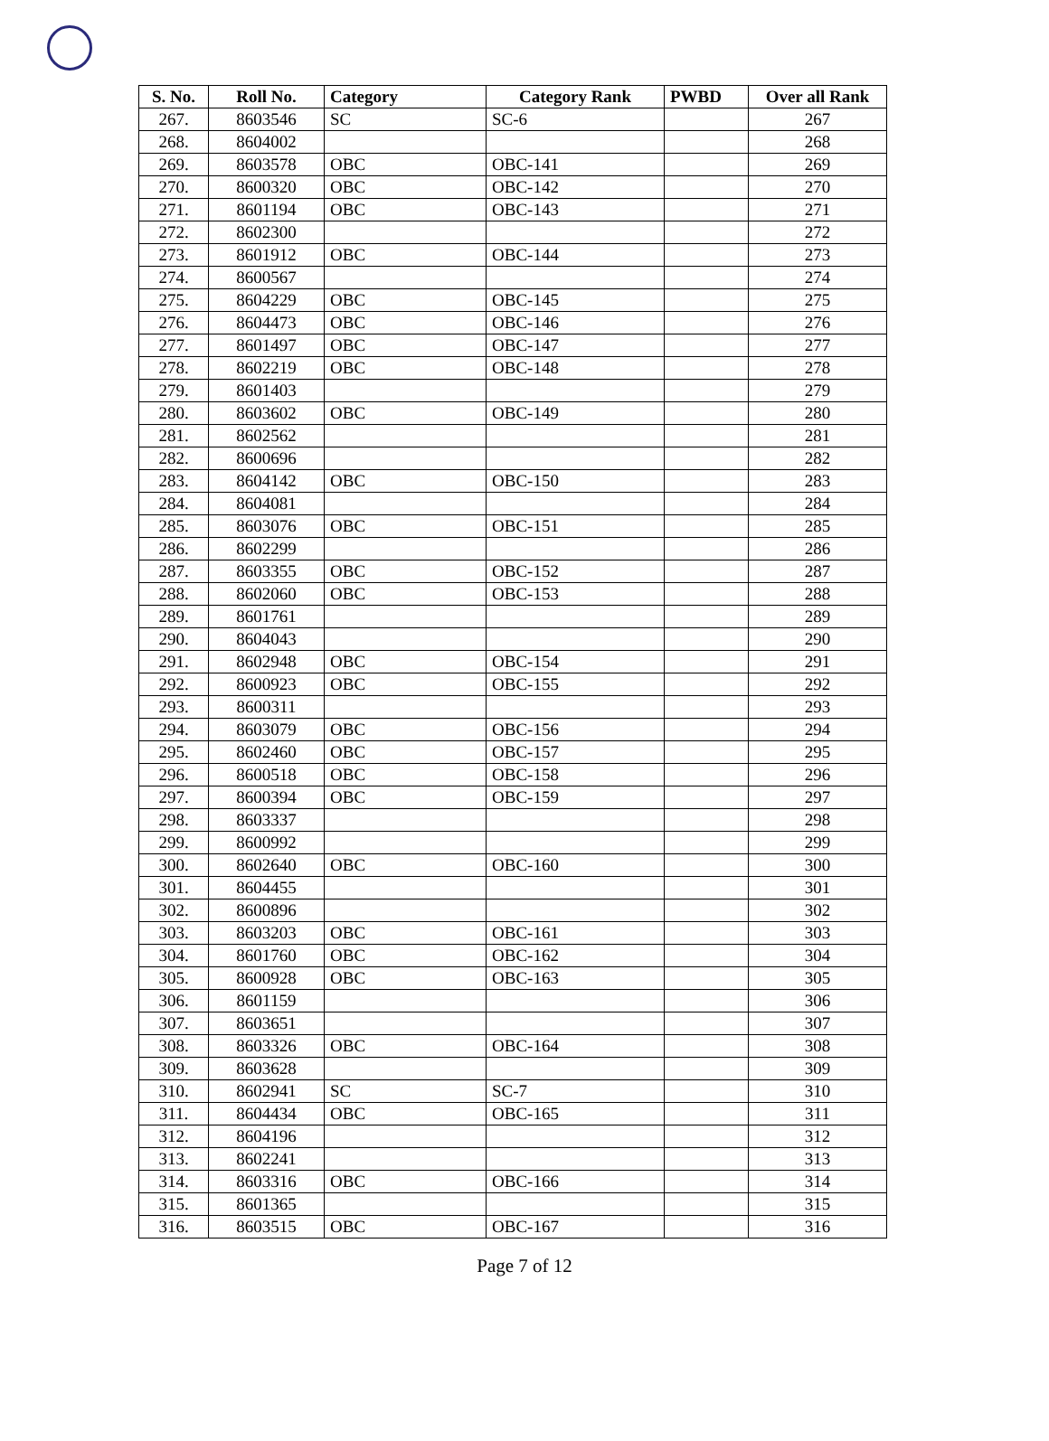| S. No. | Roll No. | Category | Category Rank | PWBD | Over all Rank |
| --- | --- | --- | --- | --- | --- |
| 267. | 8603546 | SC | SC-6 | | 267 |
| 268. | 8604002 | | | | 268 |
| 269. | 8603578 | OBC | OBC-141 | | 269 |
| 270. | 8600320 | OBC | OBC-142 | | 270 |
| 271. | 8601194 | OBC | OBC-143 | | 271 |
| 272. | 8602300 | | | | 272 |
| 273. | 8601912 | OBC | OBC-144 | | 273 |
| 274. | 8600567 | | | | 274 |
| 275. | 8604229 | OBC | OBC-145 | | 275 |
| 276. | 8604473 | OBC | OBC-146 | | 276 |
| 277. | 8601497 | OBC | OBC-147 | | 277 |
| 278. | 8602219 | OBC | OBC-148 | | 278 |
| 279. | 8601403 | | | | 279 |
| 280. | 8603602 | OBC | OBC-149 | | 280 |
| 281. | 8602562 | | | | 281 |
| 282. | 8600696 | | | | 282 |
| 283. | 8604142 | OBC | OBC-150 | | 283 |
| 284. | 8604081 | | | | 284 |
| 285. | 8603076 | OBC | OBC-151 | | 285 |
| 286. | 8602299 | | | | 286 |
| 287. | 8603355 | OBC | OBC-152 | | 287 |
| 288. | 8602060 | OBC | OBC-153 | | 288 |
| 289. | 8601761 | | | | 289 |
| 290. | 8604043 | | | | 290 |
| 291. | 8602948 | OBC | OBC-154 | | 291 |
| 292. | 8600923 | OBC | OBC-155 | | 292 |
| 293. | 8600311 | | | | 293 |
| 294. | 8603079 | OBC | OBC-156 | | 294 |
| 295. | 8602460 | OBC | OBC-157 | | 295 |
| 296. | 8600518 | OBC | OBC-158 | | 296 |
| 297. | 8600394 | OBC | OBC-159 | | 297 |
| 298. | 8603337 | | | | 298 |
| 299. | 8600992 | | | | 299 |
| 300. | 8602640 | OBC | OBC-160 | | 300 |
| 301. | 8604455 | | | | 301 |
| 302. | 8600896 | | | | 302 |
| 303. | 8603203 | OBC | OBC-161 | | 303 |
| 304. | 8601760 | OBC | OBC-162 | | 304 |
| 305. | 8600928 | OBC | OBC-163 | | 305 |
| 306. | 8601159 | | | | 306 |
| 307. | 8603651 | | | | 307 |
| 308. | 8603326 | OBC | OBC-164 | | 308 |
| 309. | 8603628 | | | | 309 |
| 310. | 8602941 | SC | SC-7 | | 310 |
| 311. | 8604434 | OBC | OBC-165 | | 311 |
| 312. | 8604196 | | | | 312 |
| 313. | 8602241 | | | | 313 |
| 314. | 8603316 | OBC | OBC-166 | | 314 |
| 315. | 8601365 | | | | 315 |
| 316. | 8603515 | OBC | OBC-167 | | 316 |
Page 7 of 12